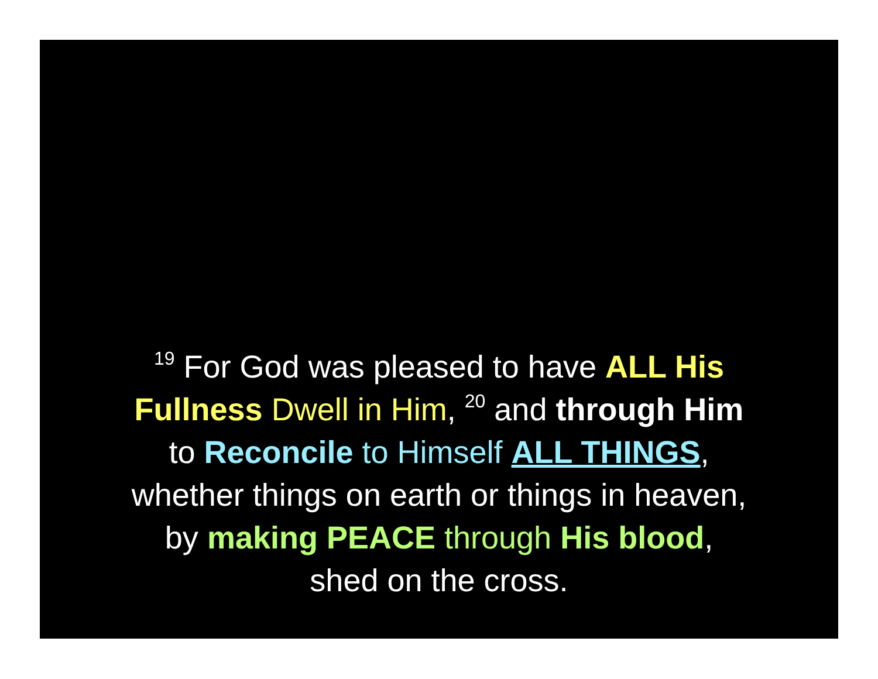<sup>19</sup> For God was pleased to have ALL His
Fullness Dwell in Him, <sup>20</sup> and through Him
to Reconcile to Himself ALL THINGS,
whether things on earth or things in heaven,
by making PEACE through His blood,
shed on the cross.